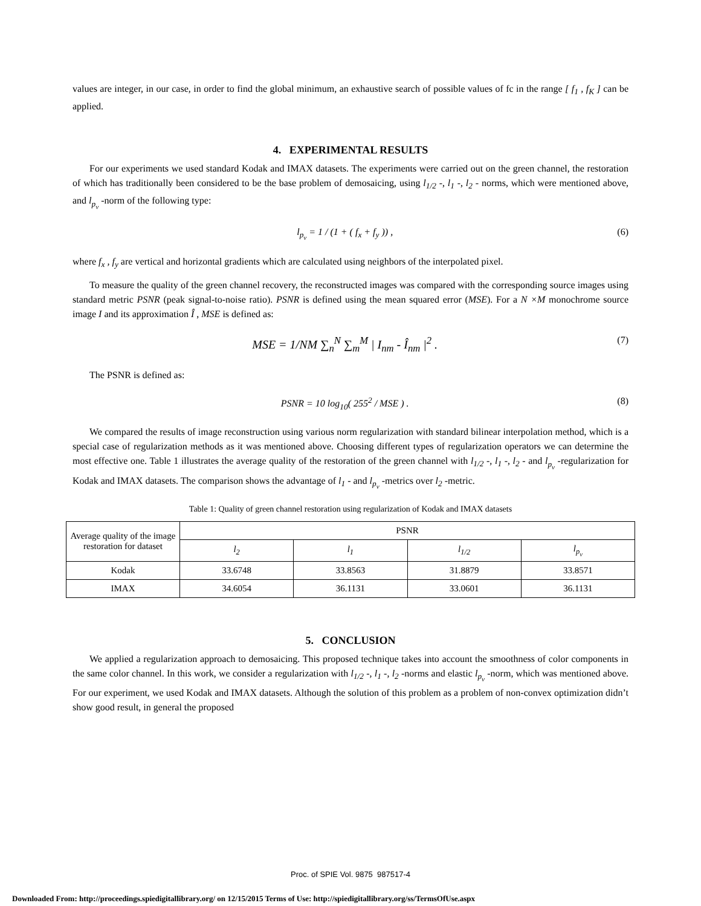values are integer, in our case, in order to find the global minimum, an exhaustive search of possible values of fc in the range [ f<sub>1</sub> , f<sub>K</sub> ] can be applied.
4. EXPERIMENTAL RESULTS
For our experiments we used standard Kodak and IMAX datasets. The experiments were carried out on the green channel, the restoration of which has traditionally been considered to be the base problem of demosaicing, using l<sub>1/2</sub> -, l<sub>1</sub> -, l<sub>2</sub> - norms, which were mentioned above, and l<sub>p<sub>v</sub></sub> -norm of the following type:
l<sub>p<sub>v</sub></sub> = 1 / (1 + ( f<sub>x</sub> + f<sub>y</sub> )) , (6)
where f<sub>x</sub> , f<sub>y</sub> are vertical and horizontal gradients which are calculated using neighbors of the interpolated pixel.
To measure the quality of the green channel recovery, the reconstructed images was compared with the corresponding source images using standard metric PSNR (peak signal-to-noise ratio). PSNR is defined using the mean squared error (MSE). For a N ×M monochrome source image I and its approximation Î , MSE is defined as:
MSE = 1/NM ∑<sub>n</sub><sup>N</sup> ∑<sub>m</sub><sup>M</sup> | I<sub>nm</sub> - Î<sub>nm</sub> |<sup>2</sup> . (7)
The PSNR is defined as:
PSNR = 10 log<sub>10</sub>( 255<sup>2</sup> / MSE ) . (8)
We compared the results of image reconstruction using various norm regularization with standard bilinear interpolation method, which is a special case of regularization methods as it was mentioned above. Choosing different types of regularization operators we can determine the most effective one. Table 1 illustrates the average quality of the restoration of the green channel with l<sub>1/2</sub> -, l<sub>1</sub> -, l<sub>2</sub> - and l<sub>p<sub>v</sub></sub> -regularization for Kodak and IMAX datasets. The comparison shows the advantage of l<sub>1</sub> - and l<sub>p<sub>v</sub></sub> -metrics over l<sub>2</sub> -metric.
Table 1: Quality of green channel restoration using regularization of Kodak and IMAX datasets
| Average quality of the image restoration for dataset | PSNR | | | |
| --- | --- | --- | --- | --- |
| | l<sub>2</sub> | l<sub>1</sub> | l<sub>1/2</sub> | l<sub>p<sub>v</sub></sub> |
| Kodak | 33.6748 | 33.8563 | 31.8879 | 33.8571 |
| IMAX | 34.6054 | 36.1131 | 33.0601 | 36.1131 |
5. CONCLUSION
We applied a regularization approach to demosaicing. This proposed technique takes into account the smoothness of color components in the same color channel. In this work, we consider a regularization with l<sub>1/2</sub> -, l<sub>1</sub> -, l<sub>2</sub> -norms and elastic l<sub>p<sub>v</sub></sub> -norm, which was mentioned above. For our experiment, we used Kodak and IMAX datasets. Although the solution of this problem as a problem of non-convex optimization didn’t show good result, in general the proposed
Proc. of SPIE Vol. 9875 987517-4
Downloaded From: http://proceedings.spiedigitallibrary.org/ on 12/15/2015 Terms of Use: http://spiedigitallibrary.org/ss/TermsOfUse.aspx